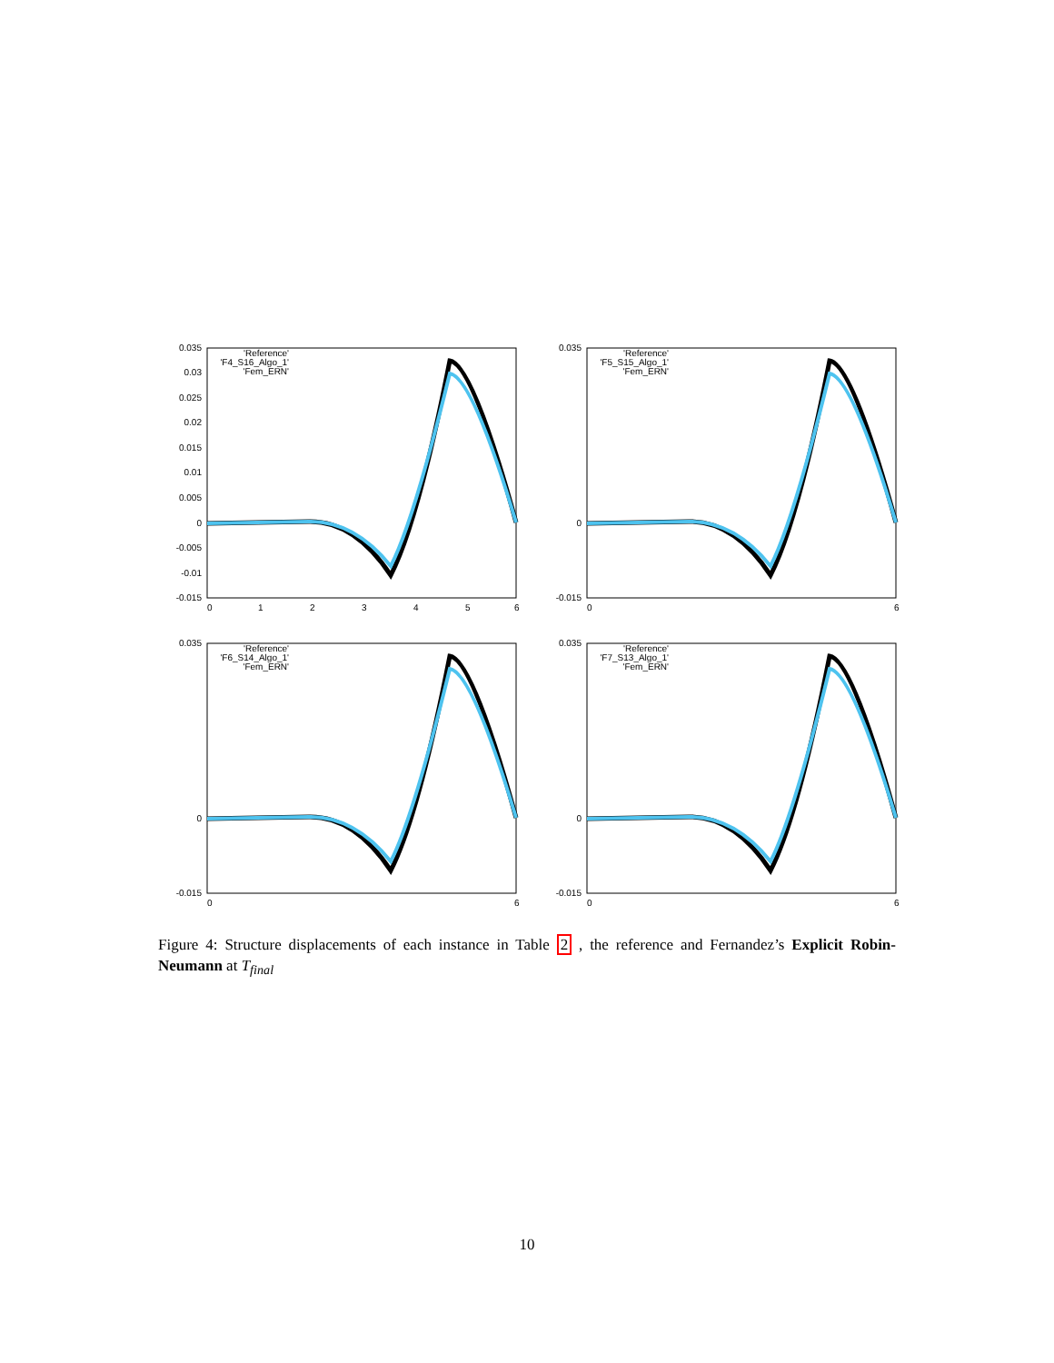0.035
0.03
0.025
0.02
0.015
0.01
0.005
0
-0.005
-0.01
-0.015
0
1
2
3
4
5
6
'Reference'
'F4_S16_Algo_1'
'Fem_ERN'
0.035
0
-0.015
0
6
'Reference'
'F5_S15_Algo_1'
'Fem_ERN'
0.035
0
-0.015
0
6
'Reference'
'F6_S14_Algo_1'
'Fem_ERN'
0.035
0
-0.015
0
6
'Reference'
'F7_S13_Algo_1'
'Fem_ERN'
Figure 4: Structure displacements of each instance in Table 2 , the reference and Fernandez’s Explicit Robin-Neumann at T<sub>final</sub>
10